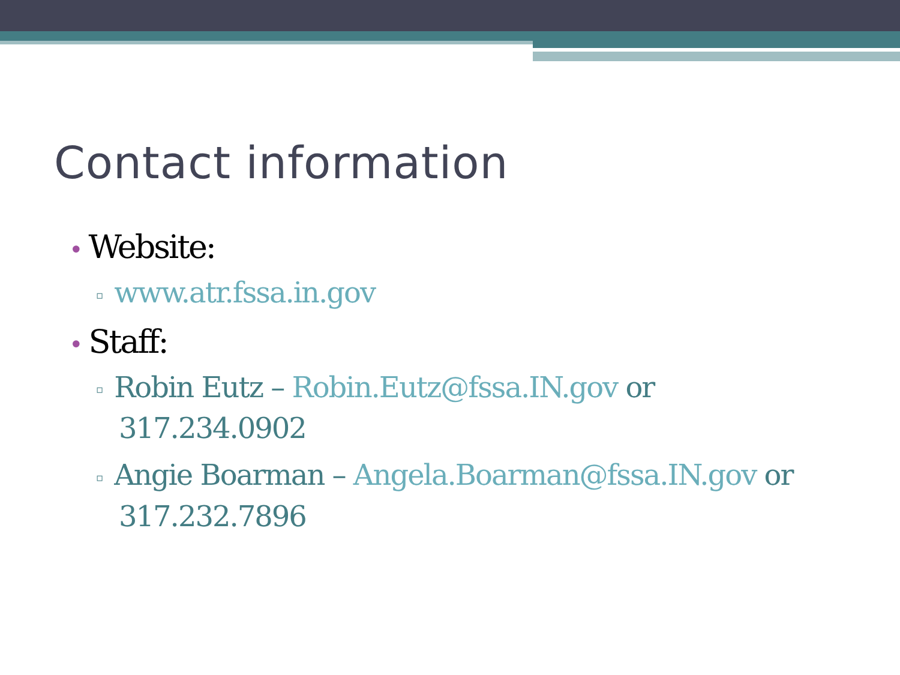Contact information
• Website:
▫ www.atr.fssa.in.gov
• Staff:
▫ Robin Eutz – Robin.Eutz@fssa.IN.gov or 317.234.0902
▫ Angie Boarman – Angela.Boarman@fssa.IN.gov or 317.232.7896